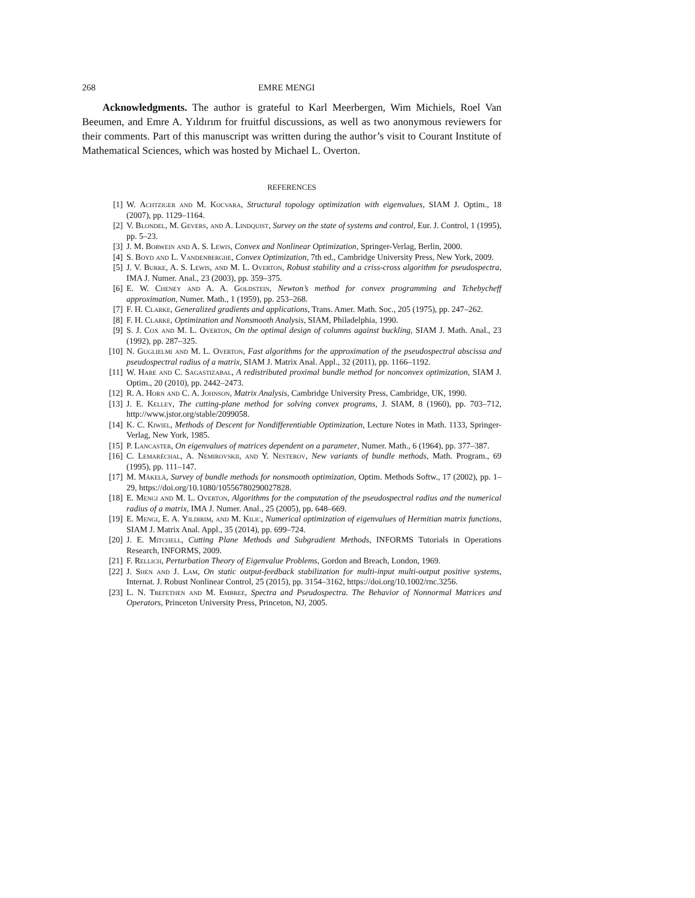268 EMRE MENGI
Acknowledgments. The author is grateful to Karl Meerbergen, Wim Michiels, Roel Van Beeumen, and Emre A. Yıldırım for fruitful discussions, as well as two anonymous reviewers for their comments. Part of this manuscript was written during the author’s visit to Courant Institute of Mathematical Sciences, which was hosted by Michael L. Overton.
REFERENCES
[1] W. Achtziger and M. Kocvara, Structural topology optimization with eigenvalues, SIAM J. Optim., 18 (2007), pp. 1129–1164.
[2] V. Blondel, M. Gevers, and A. Lindquist, Survey on the state of systems and control, Eur. J. Control, 1 (1995), pp. 5–23.
[3] J. M. Borwein and A. S. Lewis, Convex and Nonlinear Optimization, Springer-Verlag, Berlin, 2000.
[4] S. Boyd and L. Vandenberghe, Convex Optimization, 7th ed., Cambridge University Press, New York, 2009.
[5] J. V. Burke, A. S. Lewis, and M. L. Overton, Robust stability and a criss-cross algorithm for pseudospectra, IMA J. Numer. Anal., 23 (2003), pp. 359–375.
[6] E. W. Cheney and A. A. Goldstein, Newton’s method for convex programming and Tchebycheff approximation, Numer. Math., 1 (1959), pp. 253–268.
[7] F. H. Clarke, Generalized gradients and applications, Trans. Amer. Math. Soc., 205 (1975), pp. 247–262.
[8] F. H. Clarke, Optimization and Nonsmooth Analysis, SIAM, Philadelphia, 1990.
[9] S. J. Cox and M. L. Overton, On the optimal design of columns against buckling, SIAM J. Math. Anal., 23 (1992), pp. 287–325.
[10] N. Guglielmi and M. L. Overton, Fast algorithms for the approximation of the pseudospectral abscissa and pseudospectral radius of a matrix, SIAM J. Matrix Anal. Appl., 32 (2011), pp. 1166–1192.
[11] W. Hare and C. Sagastizabal, A redistributed proximal bundle method for nonconvex optimization, SIAM J. Optim., 20 (2010), pp. 2442–2473.
[12] R. A. Horn and C. A. Johnson, Matrix Analysis, Cambridge University Press, Cambridge, UK, 1990.
[13] J. E. Kelley, The cutting-plane method for solving convex programs, J. SIAM, 8 (1960), pp. 703–712, http://www.jstor.org/stable/2099058.
[14] K. C. Kiwiel, Methods of Descent for Nondifferentiable Optimization, Lecture Notes in Math. 1133, Springer-Verlag, New York, 1985.
[15] P. Lancaster, On eigenvalues of matrices dependent on a parameter, Numer. Math., 6 (1964), pp. 377–387.
[16] C. Lemaréchal, A. Nemirovskii, and Y. Nesterov, New variants of bundle methods, Math. Program., 69 (1995), pp. 111–147.
[17] M. Mäkelä, Survey of bundle methods for nonsmooth optimization, Optim. Methods Softw., 17 (2002), pp. 1–29, https://doi.org/10.1080/10556780290027828.
[18] E. Mengi and M. L. Overton, Algorithms for the computation of the pseudospectral radius and the numerical radius of a matrix, IMA J. Numer. Anal., 25 (2005), pp. 648–669.
[19] E. Mengi, E. A. Yildirim, and M. Kilic, Numerical optimization of eigenvalues of Hermitian matrix functions, SIAM J. Matrix Anal. Appl., 35 (2014), pp. 699–724.
[20] J. E. Mitchell, Cutting Plane Methods and Subgradient Methods, INFORMS Tutorials in Operations Research, INFORMS, 2009.
[21] F. Rellich, Perturbation Theory of Eigenvalue Problems, Gordon and Breach, London, 1969.
[22] J. Shen and J. Lam, On static output-feedback stabilization for multi-input multi-output positive systems, Internat. J. Robust Nonlinear Control, 25 (2015), pp. 3154–3162, https://doi.org/10.1002/rnc.3256.
[23] L. N. Trefethen and M. Embree, Spectra and Pseudospectra. The Behavior of Nonnormal Matrices and Operators, Princeton University Press, Princeton, NJ, 2005.